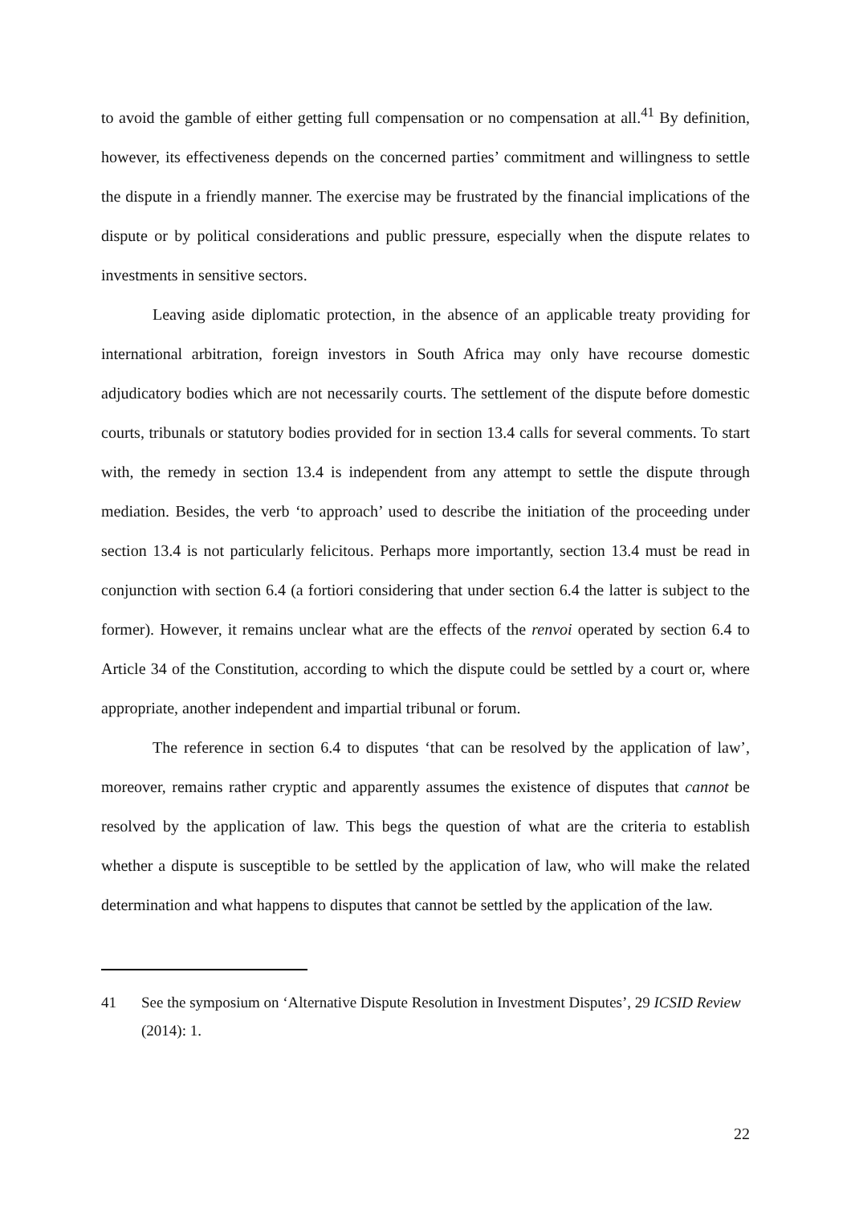to avoid the gamble of either getting full compensation or no compensation at all.<sup>41</sup> By definition, however, its effectiveness depends on the concerned parties’ commitment and willingness to settle the dispute in a friendly manner. The exercise may be frustrated by the financial implications of the dispute or by political considerations and public pressure, especially when the dispute relates to investments in sensitive sectors.
Leaving aside diplomatic protection, in the absence of an applicable treaty providing for international arbitration, foreign investors in South Africa may only have recourse domestic adjudicatory bodies which are not necessarily courts. The settlement of the dispute before domestic courts, tribunals or statutory bodies provided for in section 13.4 calls for several comments. To start with, the remedy in section 13.4 is independent from any attempt to settle the dispute through mediation. Besides, the verb ‘to approach’ used to describe the initiation of the proceeding under section 13.4 is not particularly felicitous. Perhaps more importantly, section 13.4 must be read in conjunction with section 6.4 (a fortiori considering that under section 6.4 the latter is subject to the former). However, it remains unclear what are the effects of the renvoi operated by section 6.4 to Article 34 of the Constitution, according to which the dispute could be settled by a court or, where appropriate, another independent and impartial tribunal or forum.
The reference in section 6.4 to disputes ‘that can be resolved by the application of law’, moreover, remains rather cryptic and apparently assumes the existence of disputes that cannot be resolved by the application of law. This begs the question of what are the criteria to establish whether a dispute is susceptible to be settled by the application of law, who will make the related determination and what happens to disputes that cannot be settled by the application of the law.
41 See the symposium on ‘Alternative Dispute Resolution in Investment Disputes’, 29 ICSID Review (2014): 1.
22